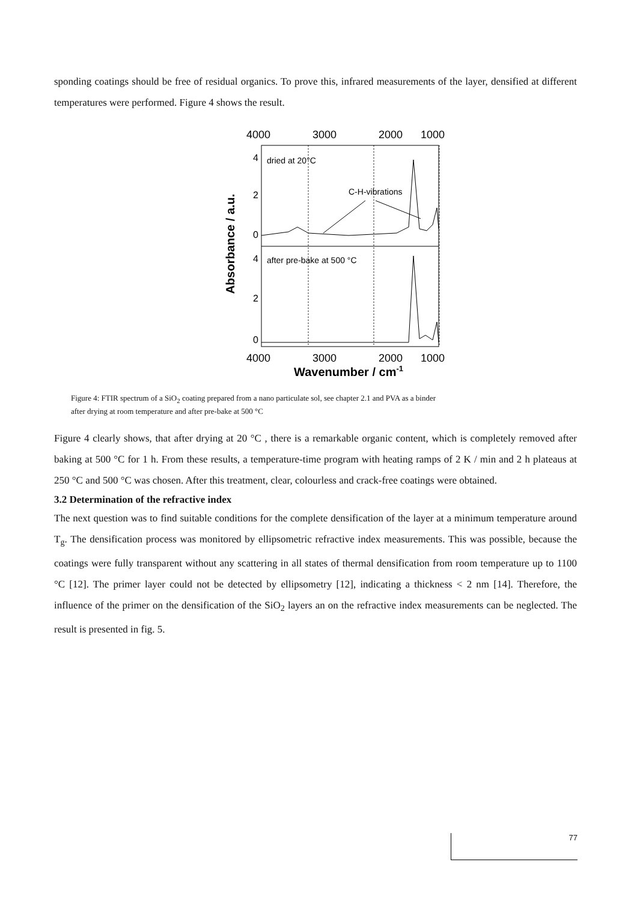sponding coatings should be free of residual organics. To prove this, infrared measurements of the layer, densified at different temperatures were performed. Figure 4 shows the result.
4000
3000
2000
1000
4
2
0
4
2
0
dried at 20°C
C-H-vibrations
after pre-bake at 500 °C
4000
3000
2000
1000
Wavenumber / cm-1
Absorbance / a.u.
Figure 4: FTIR spectrum of a SiO<sub>2</sub> coating prepared from a nano particulate sol, see chapter 2.1 and PVA as a binder after drying at room temperature and after pre-bake at 500 °C
Figure 4 clearly shows, that after drying at 20 °C , there is a remarkable organic content, which is completely removed after baking at 500 °C for 1 h. From these results, a temperature-time program with heating ramps of 2 K / min and 2 h plateaus at 250 °C and 500 °C was chosen. After this treatment, clear, colourless and crack-free coatings were obtained.
3.2 Determination of the refractive index
The next question was to find suitable conditions for the complete densification of the layer at a minimum temperature around T<sub>g</sub>. The densification process was monitored by ellipsometric refractive index measurements. This was possible, because the coatings were fully transparent without any scattering in all states of thermal densification from room temperature up to 1100 °C [12]. The primer layer could not be detected by ellipsometry [12], indicating a thickness < 2 nm [14]. Therefore, the influence of the primer on the densification of the SiO<sub>2</sub> layers an on the refractive index measurements can be neglected. The result is presented in fig. 5.
77